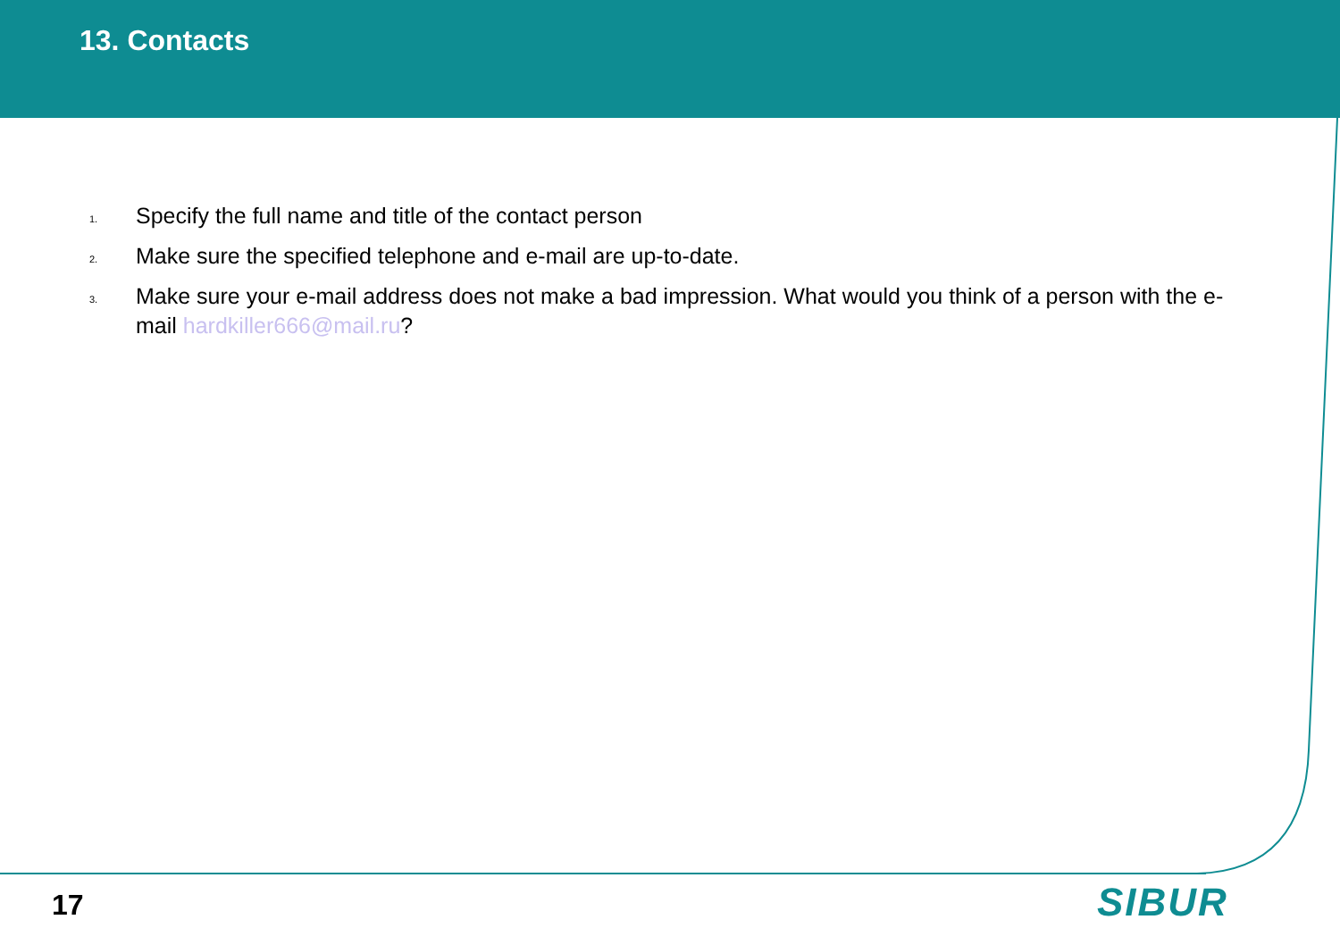13. Contacts
1. Specify the full name and title of the contact person
2. Make sure the specified telephone and e-mail are up-to-date.
3. Make sure your e-mail address does not make a bad impression. What would you think of a person with the e-mail hardkiller666@mail.ru?
17 SIBUR